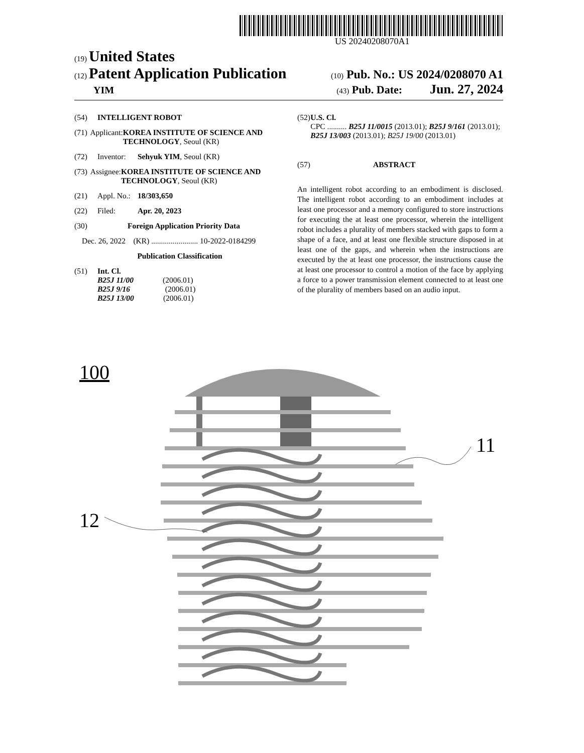US 20240208070A1
(19) United States
(12) Patent Application Publication (10) Pub. No.: US 2024/0208070 A1
YIM (43) Pub. Date: Jun. 27, 2024
(54) INTELLIGENT ROBOT
(71) Applicant: KOREA INSTITUTE OF SCIENCE AND TECHNOLOGY, Seoul (KR)
(72) Inventor: Sehyuk YIM, Seoul (KR)
(73) Assignee: KOREA INSTITUTE OF SCIENCE AND TECHNOLOGY, Seoul (KR)
(21) Appl. No.: 18/303,650
(22) Filed: Apr. 20, 2023
(30) Foreign Application Priority Data
Dec. 26, 2022 (KR) ........................ 10-2022-0184299
Publication Classification
(51) Int. Cl.
B25J 11/00 (2006.01)
B25J 9/16 (2006.01)
B25J 13/00 (2006.01)
(52) U.S. Cl.
CPC .......... B25J 11/0015 (2013.01); B25J 9/161 (2013.01); B25J 13/003 (2013.01); B25J 19/00 (2013.01)
(57) ABSTRACT
An intelligent robot according to an embodiment is disclosed. The intelligent robot according to an embodiment includes at least one processor and a memory configured to store instructions for executing the at least one processor, wherein the intelligent robot includes a plurality of members stacked with gaps to form a shape of a face, and at least one flexible structure disposed in at least one of the gaps, and wherein when the instructions are executed by the at least one processor, the instructions cause the at least one processor to control a motion of the face by applying a force to a power transmission element connected to at least one of the plurality of members based on an audio input.
100
11
12